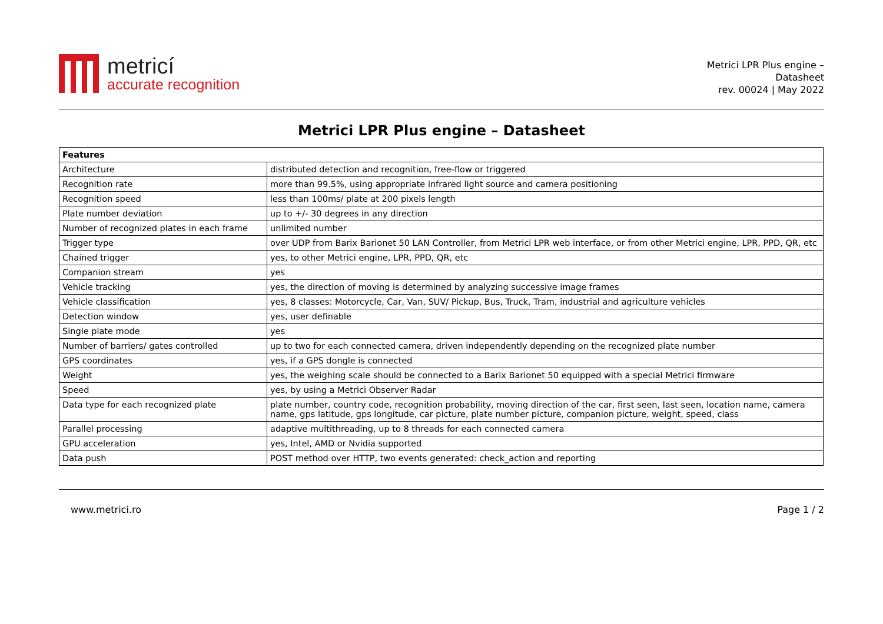metricí
accurate recognition
Metrici LPR Plus engine –
Datasheet
rev. 00024 | May 2022
Metrici LPR Plus engine – Datasheet
| Features | |
| --- | --- |
| Architecture | distributed detection and recognition, free-flow or triggered |
| Recognition rate | more than 99.5%, using appropriate infrared light source and camera positioning |
| Recognition speed | less than 100ms/ plate at 200 pixels length |
| Plate number deviation | up to +/- 30 degrees in any direction |
| Number of recognized plates in each frame | unlimited number |
| Trigger type | over UDP from Barix Barionet 50 LAN Controller, from Metrici LPR web interface, or from other Metrici engine, LPR, PPD, QR, etc |
| Chained trigger | yes, to other Metrici engine, LPR, PPD, QR, etc |
| Companion stream | yes |
| Vehicle tracking | yes, the direction of moving is determined by analyzing successive image frames |
| Vehicle classification | yes, 8 classes: Motorcycle, Car, Van, SUV/ Pickup, Bus, Truck, Tram, industrial and agriculture vehicles |
| Detection window | yes, user definable |
| Single plate mode | yes |
| Number of barriers/ gates controlled | up to two for each connected camera, driven independently depending on the recognized plate number |
| GPS coordinates | yes, if a GPS dongle is connected |
| Weight | yes, the weighing scale should be connected to a Barix Barionet 50 equipped with a special Metrici firmware |
| Speed | yes, by using a Metrici Observer Radar |
| Data type for each recognized plate | plate number, country code, recognition probability, moving direction of the car, first seen, last seen, location name, camera name, gps latitude, gps longitude, car picture, plate number picture, companion picture, weight, speed, class |
| Parallel processing | adaptive multithreading, up to 8 threads for each connected camera |
| GPU acceleration | yes, Intel, AMD or Nvidia supported |
| Data push | POST method over HTTP, two events generated: check_action and reporting |
www.metrici.ro Page 1 / 2